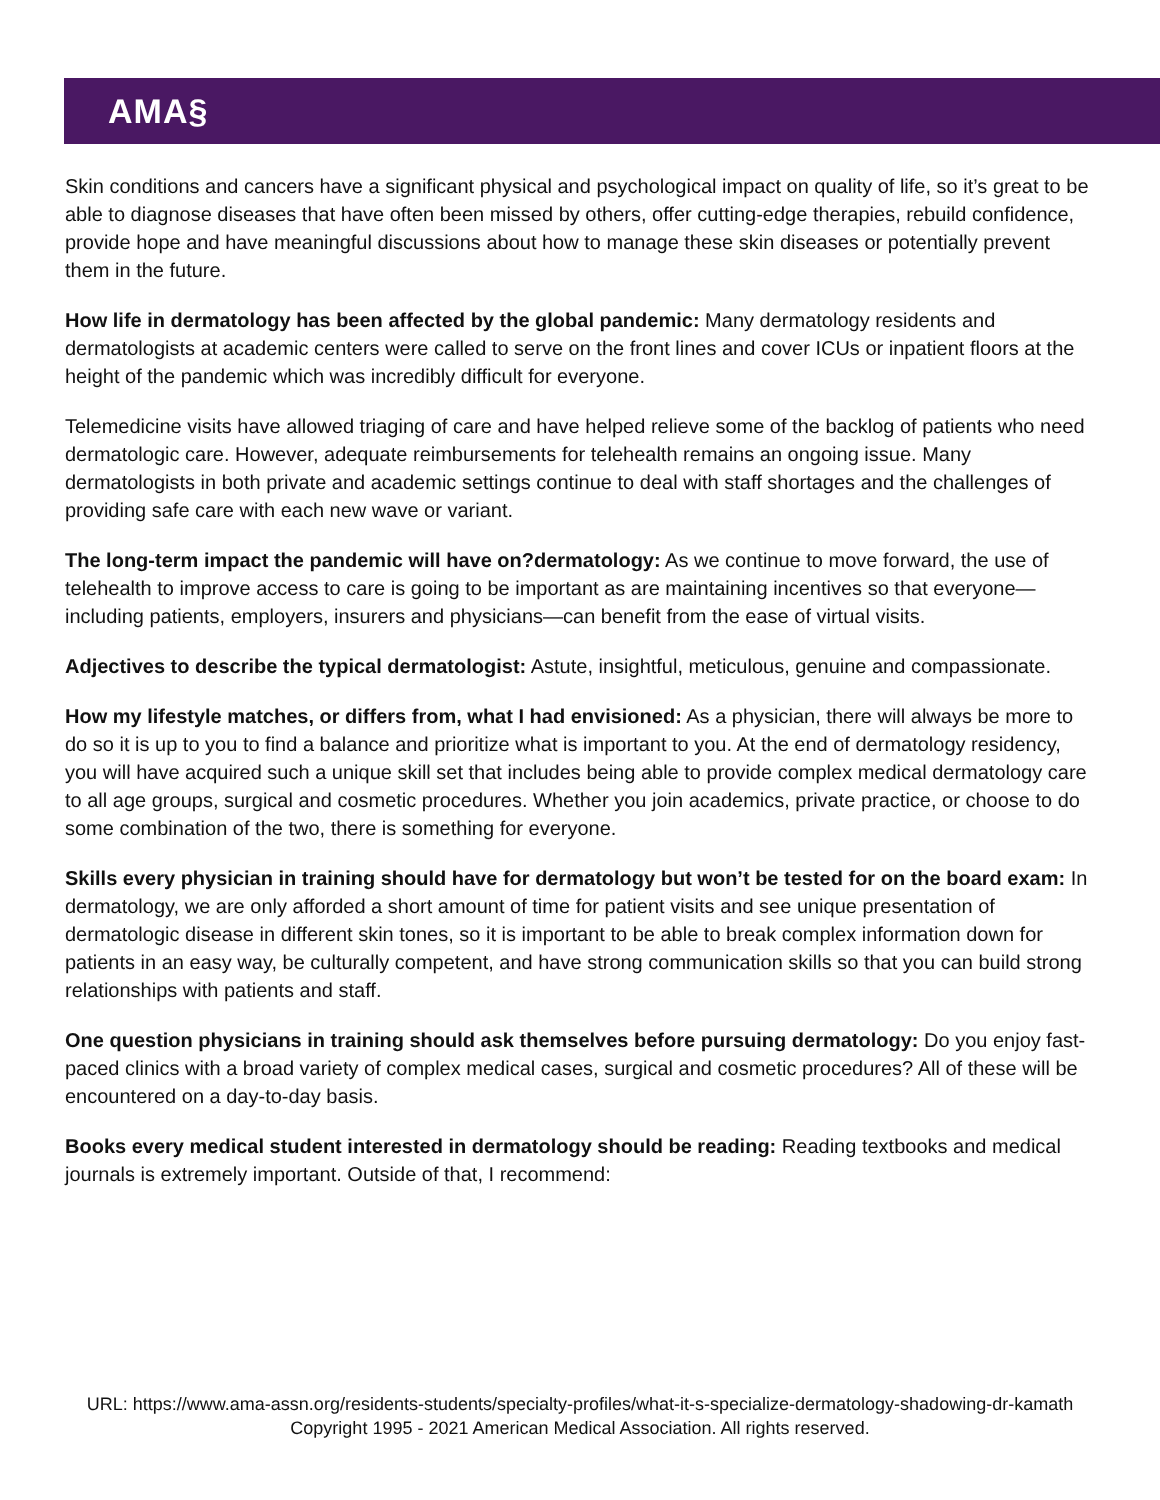AMA§
Skin conditions and cancers have a significant physical and psychological impact on quality of life, so it’s great to be able to diagnose diseases that have often been missed by others, offer cutting-edge therapies, rebuild confidence, provide hope and have meaningful discussions about how to manage these skin diseases or potentially prevent them in the future.
How life in dermatology has been affected by the global pandemic: Many dermatology residents and dermatologists at academic centers were called to serve on the front lines and cover ICUs or inpatient floors at the height of the pandemic which was incredibly difficult for everyone.
Telemedicine visits have allowed triaging of care and have helped relieve some of the backlog of patients who need dermatologic care. However, adequate reimbursements for telehealth remains an ongoing issue. Many dermatologists in both private and academic settings continue to deal with staff shortages and the challenges of providing safe care with each new wave or variant.
The long-term impact the pandemic will have on?dermatology: As we continue to move forward, the use of telehealth to improve access to care is going to be important as are maintaining incentives so that everyone—including patients, employers, insurers and physicians—can benefit from the ease of virtual visits.
Adjectives to describe the typical dermatologist: Astute, insightful, meticulous, genuine and compassionate.
How my lifestyle matches, or differs from, what I had envisioned: As a physician, there will always be more to do so it is up to you to find a balance and prioritize what is important to you. At the end of dermatology residency, you will have acquired such a unique skill set that includes being able to provide complex medical dermatology care to all age groups, surgical and cosmetic procedures. Whether you join academics, private practice, or choose to do some combination of the two, there is something for everyone.
Skills every physician in training should have for dermatology but won’t be tested for on the board exam: In dermatology, we are only afforded a short amount of time for patient visits and see unique presentation of dermatologic disease in different skin tones, so it is important to be able to break complex information down for patients in an easy way, be culturally competent, and have strong communication skills so that you can build strong relationships with patients and staff.
One question physicians in training should ask themselves before pursuing dermatology: Do you enjoy fast-paced clinics with a broad variety of complex medical cases, surgical and cosmetic procedures? All of these will be encountered on a day-to-day basis.
Books every medical student interested in dermatology should be reading: Reading textbooks and medical journals is extremely important. Outside of that, I recommend:
URL: https://www.ama-assn.org/residents-students/specialty-profiles/what-it-s-specialize-dermatology-shadowing-dr-kamath
Copyright 1995 - 2021 American Medical Association. All rights reserved.